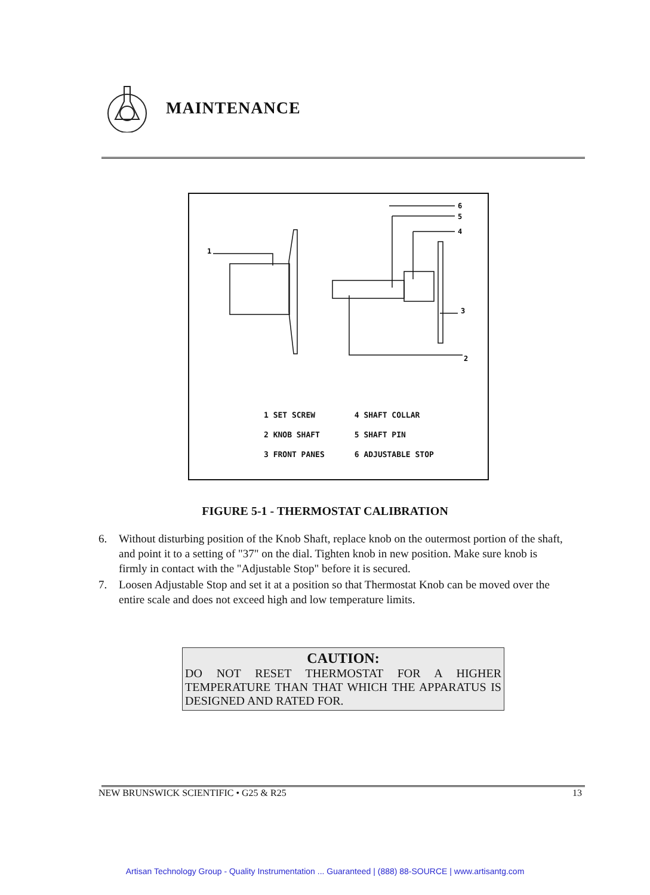MAINTENANCE
1
6
5
4
3
2
| 1 SET SCREW | 4 SHAFT COLLAR |
| 2 KNOB SHAFT | 5 SHAFT PIN |
| 3 FRONT PANES | 6 ADJUSTABLE STOP |
FIGURE 5-1 - THERMOSTAT CALIBRATION
6. Without disturbing position of the Knob Shaft, replace knob on the outermost portion of the shaft, and point it to a setting of "37" on the dial. Tighten knob in new position. Make sure knob is firmly in contact with the "Adjustable Stop" before it is secured.
7. Loosen Adjustable Stop and set it at a position so that Thermostat Knob can be moved over the entire scale and does not exceed high and low temperature limits.
CAUTION:
DO NOT RESET THERMOSTAT FOR A HIGHER TEMPERATURE THAN THAT WHICH THE APPARATUS IS DESIGNED AND RATED FOR.
NEW BRUNSWICK SCIENTIFIC • G25 & R25 13
Artisan Technology Group - Quality Instrumentation ... Guaranteed | (888) 88-SOURCE | www.artisantg.com